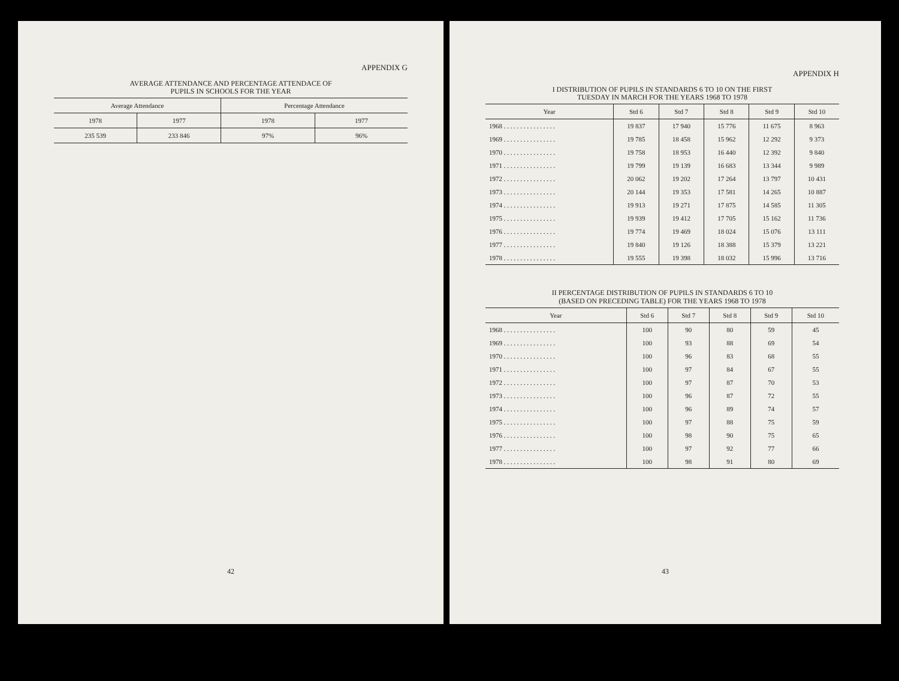APPENDIX G
AVERAGE ATTENDANCE AND PERCENTAGE ATTENDACE OF
PUPILS IN SCHOOLS FOR THE YEAR
| Average Attendance | | Percentage Attendance | |
| --- | --- | --- | --- |
| 1978 | 1977 | 1978 | 1977 |
| 235 539 | 233 846 | 97% | 96% |
42
APPENDIX H
I DISTRIBUTION OF PUPILS IN STANDARDS 6 TO 10 ON THE FIRST
TUESDAY IN MARCH FOR THE YEARS 1968 TO 1978
| Year | Std 6 | Std 7 | Std 8 | Std 9 | Std 10 |
| --- | --- | --- | --- | --- | --- |
| 1968 . . . . . . . . . . . . . . . . | 19 837 | 17 940 | 15 776 | 11 675 | 8 963 |
| 1969 . . . . . . . . . . . . . . . . | 19 785 | 18 458 | 15 962 | 12 292 | 9 373 |
| 1970 . . . . . . . . . . . . . . . . | 19 758 | 18 953 | 16 440 | 12 392 | 9 840 |
| 1971 . . . . . . . . . . . . . . . . | 19 799 | 19 139 | 16 683 | 13 344 | 9 989 |
| 1972 . . . . . . . . . . . . . . . . | 20 062 | 19 202 | 17 264 | 13 797 | 10 431 |
| 1973 . . . . . . . . . . . . . . . . | 20 144 | 19 353 | 17 581 | 14 265 | 10 887 |
| 1974 . . . . . . . . . . . . . . . . | 19 913 | 19 271 | 17 875 | 14 585 | 11 305 |
| 1975 . . . . . . . . . . . . . . . . | 19 939 | 19 412 | 17 705 | 15 162 | 11 736 |
| 1976 . . . . . . . . . . . . . . . . | 19 774 | 19 469 | 18 024 | 15 076 | 13 111 |
| 1977 . . . . . . . . . . . . . . . . | 19 840 | 19 126 | 18 388 | 15 379 | 13 221 |
| 1978 . . . . . . . . . . . . . . . . | 19 555 | 19 398 | 18 032 | 15 996 | 13 716 |
II PERCENTAGE DISTRIBUTION OF PUPILS IN STANDARDS 6 TO 10
(BASED ON PRECEDING TABLE) FOR THE YEARS 1968 TO 1978
| Year | Std 6 | Std 7 | Std 8 | Std 9 | Std 10 |
| --- | --- | --- | --- | --- | --- |
| 1968 . . . . . . . . . . . . . . . . | 100 | 90 | 80 | 59 | 45 |
| 1969 . . . . . . . . . . . . . . . . | 100 | 93 | 88 | 69 | 54 |
| 1970 . . . . . . . . . . . . . . . . | 100 | 96 | 83 | 68 | 55 |
| 1971 . . . . . . . . . . . . . . . . | 100 | 97 | 84 | 67 | 55 |
| 1972 . . . . . . . . . . . . . . . . | 100 | 97 | 87 | 70 | 53 |
| 1973 . . . . . . . . . . . . . . . . | 100 | 96 | 87 | 72 | 55 |
| 1974 . . . . . . . . . . . . . . . . | 100 | 96 | 89 | 74 | 57 |
| 1975 . . . . . . . . . . . . . . . . | 100 | 97 | 88 | 75 | 59 |
| 1976 . . . . . . . . . . . . . . . . | 100 | 98 | 90 | 75 | 65 |
| 1977 . . . . . . . . . . . . . . . . | 100 | 97 | 92 | 77 | 66 |
| 1978 . . . . . . . . . . . . . . . . | 100 | 98 | 91 | 80 | 69 |
43